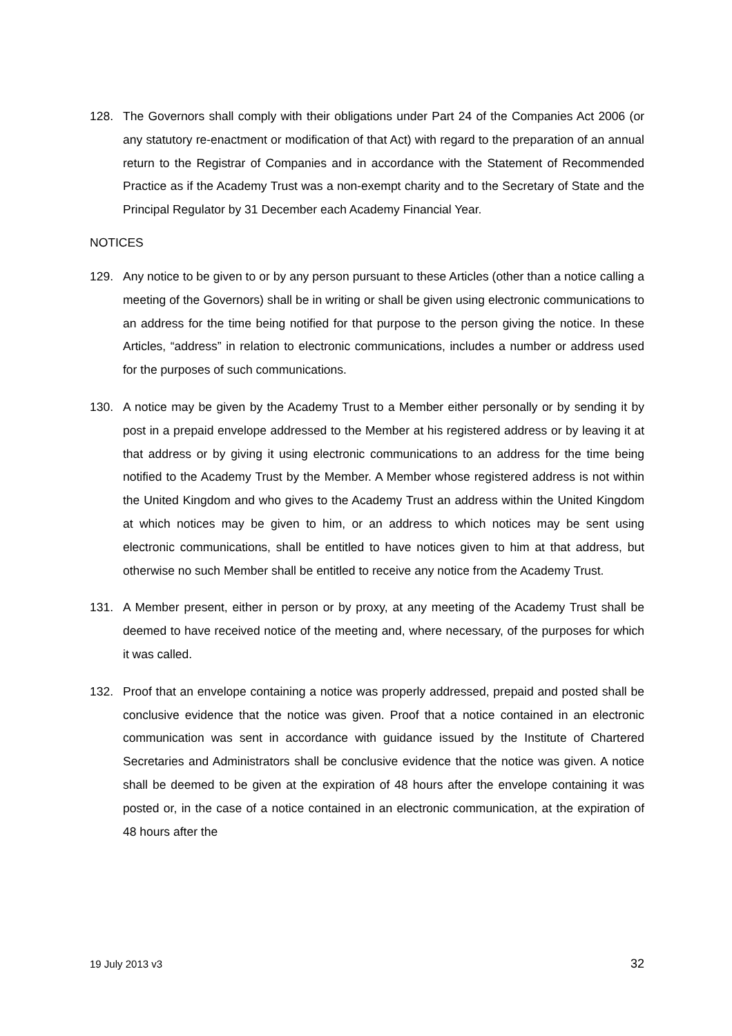128. The Governors shall comply with their obligations under Part 24 of the Companies Act 2006 (or any statutory re-enactment or modification of that Act) with regard to the preparation of an annual return to the Registrar of Companies and in accordance with the Statement of Recommended Practice as if the Academy Trust was a non-exempt charity and to the Secretary of State and the Principal Regulator by 31 December each Academy Financial Year.
NOTICES
129. Any notice to be given to or by any person pursuant to these Articles (other than a notice calling a meeting of the Governors) shall be in writing or shall be given using electronic communications to an address for the time being notified for that purpose to the person giving the notice. In these Articles, “address” in relation to electronic communications, includes a number or address used for the purposes of such communications.
130. A notice may be given by the Academy Trust to a Member either personally or by sending it by post in a prepaid envelope addressed to the Member at his registered address or by leaving it at that address or by giving it using electronic communications to an address for the time being notified to the Academy Trust by the Member. A Member whose registered address is not within the United Kingdom and who gives to the Academy Trust an address within the United Kingdom at which notices may be given to him, or an address to which notices may be sent using electronic communications, shall be entitled to have notices given to him at that address, but otherwise no such Member shall be entitled to receive any notice from the Academy Trust.
131. A Member present, either in person or by proxy, at any meeting of the Academy Trust shall be deemed to have received notice of the meeting and, where necessary, of the purposes for which it was called.
132. Proof that an envelope containing a notice was properly addressed, prepaid and posted shall be conclusive evidence that the notice was given. Proof that a notice contained in an electronic communication was sent in accordance with guidance issued by the Institute of Chartered Secretaries and Administrators shall be conclusive evidence that the notice was given. A notice shall be deemed to be given at the expiration of 48 hours after the envelope containing it was posted or, in the case of a notice contained in an electronic communication, at the expiration of 48 hours after the
19 July 2013 v3 32